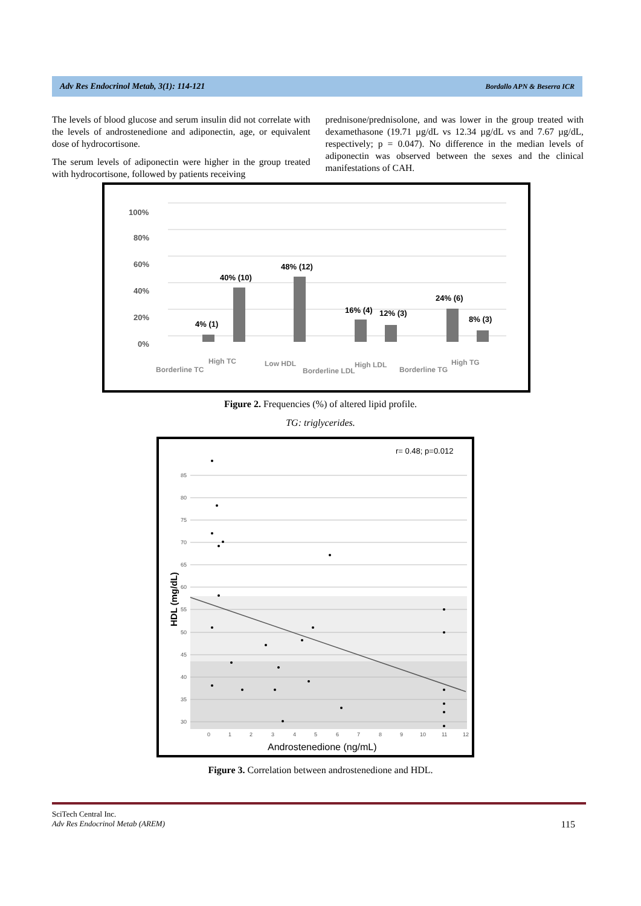Adv Res Endocrinol Metab, 3(1): 114-121 Bordallo APN & Beserra ICR
The levels of blood glucose and serum insulin did not correlate with the levels of androstenedione and adiponectin, age, or equivalent dose of hydrocortisone.
The serum levels of adiponectin were higher in the group treated with hydrocortisone, followed by patients receiving
prednisone/prednisolone, and was lower in the group treated with dexamethasone (19.71 µg/dL vs 12.34 µg/dL vs and 7.67 µg/dL, respectively; p = 0.047). No difference in the median levels of adiponectin was observed between the sexes and the clinical manifestations of CAH.
100%
80%
60%
40%
20%
0%
4% (1)
40% (10)
48% (12)
16% (4)
12% (3)
24% (6)
8% (3)
Borderline TC
High TC
Low HDL
Borderline LDL
High LDL
Borderline TG
High TG
Figure 2. Frequencies (%) of altered lipid profile.
TG: triglycerides.
r= 0.48; p=0.012
85
80
75
70
65
60
55
50
45
40
35
30
0
1
2
3
4
5
6
7
8
9
10
11
12
Androstenedione (ng/mL)
HDL (mg/dL)
Figure 3. Correlation between androstenedione and HDL.
SciTech Central Inc.
Adv Res Endocrinol Metab (AREM) 115